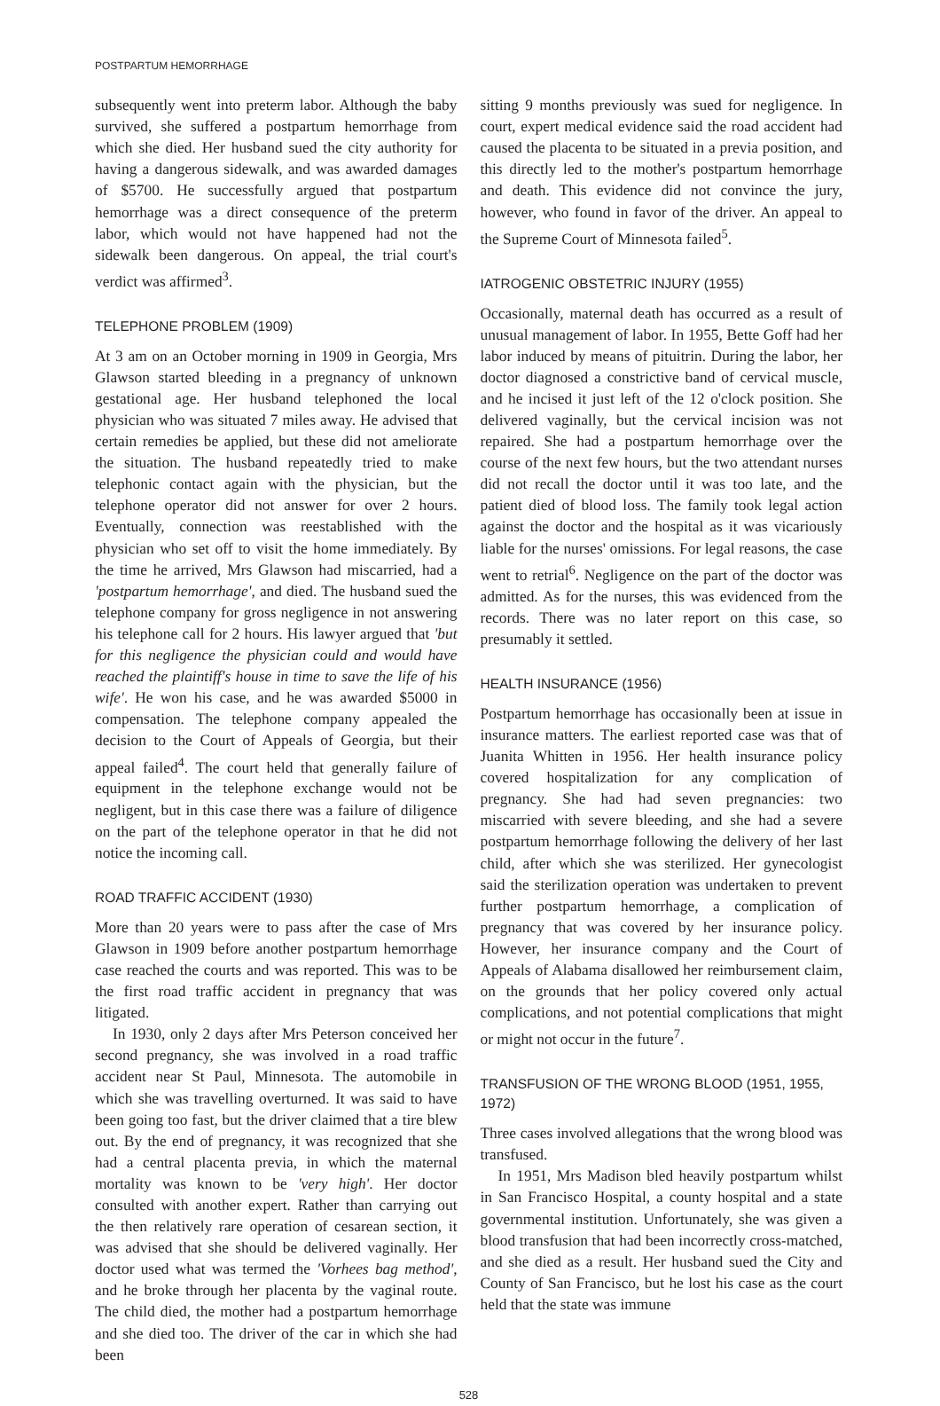POSTPARTUM HEMORRHAGE
subsequently went into preterm labor. Although the baby survived, she suffered a postpartum hemorrhage from which she died. Her husband sued the city authority for having a dangerous sidewalk, and was awarded damages of $5700. He successfully argued that postpartum hemorrhage was a direct consequence of the preterm labor, which would not have happened had not the sidewalk been dangerous. On appeal, the trial court's verdict was affirmed<sup>3</sup>.
TELEPHONE PROBLEM (1909)
At 3 am on an October morning in 1909 in Georgia, Mrs Glawson started bleeding in a pregnancy of unknown gestational age. Her husband telephoned the local physician who was situated 7 miles away. He advised that certain remedies be applied, but these did not ameliorate the situation. The husband repeatedly tried to make telephonic contact again with the physician, but the telephone operator did not answer for over 2 hours. Eventually, connection was reestablished with the physician who set off to visit the home immediately. By the time he arrived, Mrs Glawson had miscarried, had a 'postpartum hemorrhage', and died. The husband sued the telephone company for gross negligence in not answering his telephone call for 2 hours. His lawyer argued that 'but for this negligence the physician could and would have reached the plaintiff's house in time to save the life of his wife'. He won his case, and he was awarded $5000 in compensation. The telephone company appealed the decision to the Court of Appeals of Georgia, but their appeal failed<sup>4</sup>. The court held that generally failure of equipment in the telephone exchange would not be negligent, but in this case there was a failure of diligence on the part of the telephone operator in that he did not notice the incoming call.
ROAD TRAFFIC ACCIDENT (1930)
More than 20 years were to pass after the case of Mrs Glawson in 1909 before another postpartum hemorrhage case reached the courts and was reported. This was to be the first road traffic accident in pregnancy that was litigated.
In 1930, only 2 days after Mrs Peterson conceived her second pregnancy, she was involved in a road traffic accident near St Paul, Minnesota. The automobile in which she was travelling overturned. It was said to have been going too fast, but the driver claimed that a tire blew out. By the end of pregnancy, it was recognized that she had a central placenta previa, in which the maternal mortality was known to be 'very high'. Her doctor consulted with another expert. Rather than carrying out the then relatively rare operation of cesarean section, it was advised that she should be delivered vaginally. Her doctor used what was termed the 'Vorhees bag method', and he broke through her placenta by the vaginal route. The child died, the mother had a postpartum hemorrhage and she died too. The driver of the car in which she had been
sitting 9 months previously was sued for negligence. In court, expert medical evidence said the road accident had caused the placenta to be situated in a previa position, and this directly led to the mother's postpartum hemorrhage and death. This evidence did not convince the jury, however, who found in favor of the driver. An appeal to the Supreme Court of Minnesota failed<sup>5</sup>.
IATROGENIC OBSTETRIC INJURY (1955)
Occasionally, maternal death has occurred as a result of unusual management of labor. In 1955, Bette Goff had her labor induced by means of pituitrin. During the labor, her doctor diagnosed a constrictive band of cervical muscle, and he incised it just left of the 12 o'clock position. She delivered vaginally, but the cervical incision was not repaired. She had a postpartum hemorrhage over the course of the next few hours, but the two attendant nurses did not recall the doctor until it was too late, and the patient died of blood loss. The family took legal action against the doctor and the hospital as it was vicariously liable for the nurses' omissions. For legal reasons, the case went to retrial<sup>6</sup>. Negligence on the part of the doctor was admitted. As for the nurses, this was evidenced from the records. There was no later report on this case, so presumably it settled.
HEALTH INSURANCE (1956)
Postpartum hemorrhage has occasionally been at issue in insurance matters. The earliest reported case was that of Juanita Whitten in 1956. Her health insurance policy covered hospitalization for any complication of pregnancy. She had had seven pregnancies: two miscarried with severe bleeding, and she had a severe postpartum hemorrhage following the delivery of her last child, after which she was sterilized. Her gynecologist said the sterilization operation was undertaken to prevent further postpartum hemorrhage, a complication of pregnancy that was covered by her insurance policy. However, her insurance company and the Court of Appeals of Alabama disallowed her reimbursement claim, on the grounds that her policy covered only actual complications, and not potential complications that might or might not occur in the future<sup>7</sup>.
TRANSFUSION OF THE WRONG BLOOD (1951, 1955, 1972)
Three cases involved allegations that the wrong blood was transfused.
In 1951, Mrs Madison bled heavily postpartum whilst in San Francisco Hospital, a county hospital and a state governmental institution. Unfortunately, she was given a blood transfusion that had been incorrectly cross-matched, and she died as a result. Her husband sued the City and County of San Francisco, but he lost his case as the court held that the state was immune
528